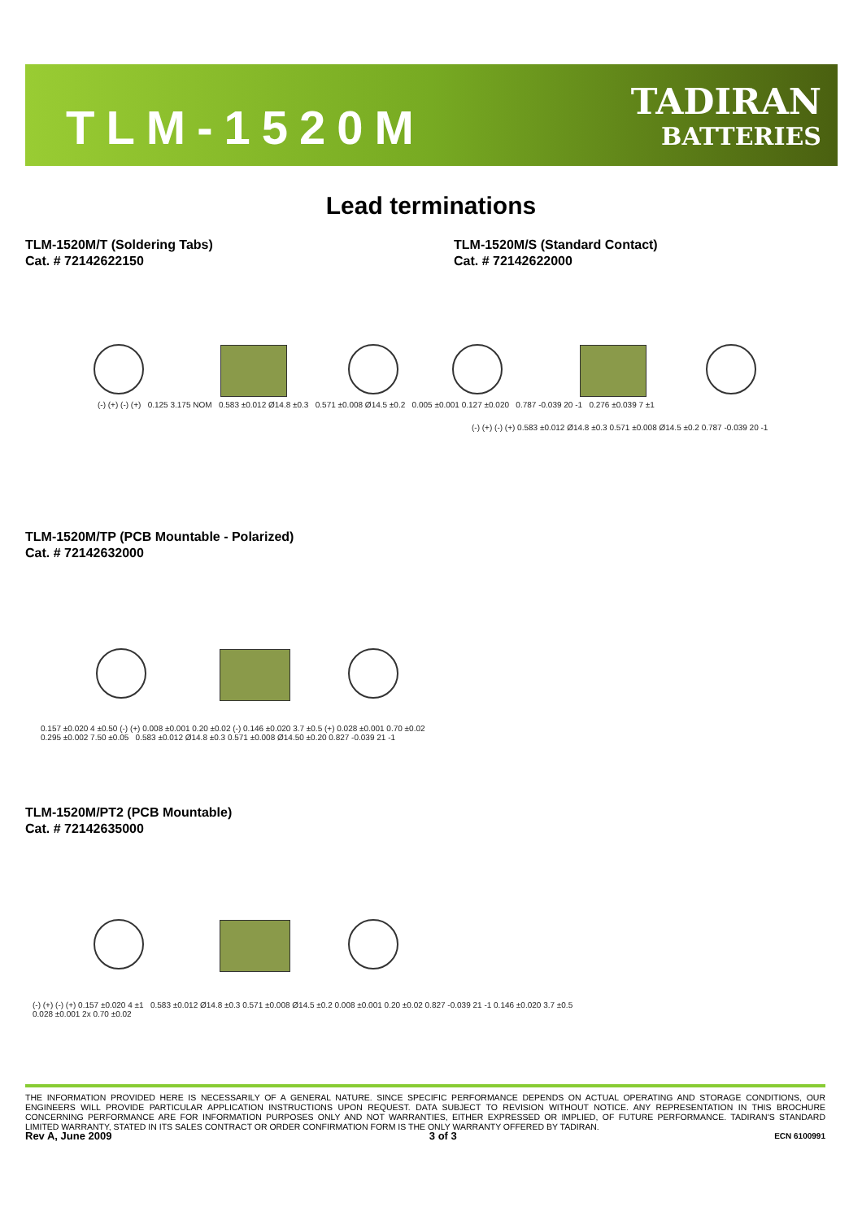TLM-1520M
TADIRAN
BATTERIES
Lead terminations
TLM-1520M/T (Soldering Tabs)
Cat. # 72142622150
TLM-1520M/S (Standard Contact)
Cat. # 72142622000
(-) (+) (-) (+) 0.125 3.175 NOM 0.583 ±0.012 Ø14.8 ±0.3 0.571 ±0.008 Ø14.5 ±0.2 0.005 ±0.001 0.127 ±0.020 0.787 -0.039 20 -1 0.276 ±0.039 7 ±1
(-) (+) (-) (+) 0.583 ±0.012 Ø14.8 ±0.3 0.571 ±0.008 Ø14.5 ±0.2 0.787 -0.039 20 -1
TLM-1520M/TP (PCB Mountable - Polarized)
Cat. # 72142632000
0.157 ±0.020 4 ±0.50 (-) (+) 0.008 ±0.001 0.20 ±0.02 (-) 0.146 ±0.020 3.7 ±0.5 (+) 0.028 ±0.001 0.70 ±0.02
0.295 ±0.002 7.50 ±0.05 0.583 ±0.012 Ø14.8 ±0.3 0.571 ±0.008 Ø14.50 ±0.20 0.827 -0.039 21 -1
TLM-1520M/PT2 (PCB Mountable)
Cat. # 72142635000
(-) (+) (-) (+) 0.157 ±0.020 4 ±1 0.583 ±0.012 Ø14.8 ±0.3 0.571 ±0.008 Ø14.5 ±0.2 0.008 ±0.001 0.20 ±0.02 0.827 -0.039 21 -1 0.146 ±0.020 3.7 ±0.5
0.028 ±0.001 2x 0.70 ±0.02
THE INFORMATION PROVIDED HERE IS NECESSARILY OF A GENERAL NATURE. SINCE SPECIFIC PERFORMANCE DEPENDS ON ACTUAL OPERATING AND STORAGE CONDITIONS, OUR ENGINEERS WILL PROVIDE PARTICULAR APPLICATION INSTRUCTIONS UPON REQUEST. DATA SUBJECT TO REVISION WITHOUT NOTICE. ANY REPRESENTATION IN THIS BROCHURE CONCERNING PERFORMANCE ARE FOR INFORMATION PURPOSES ONLY AND NOT WARRANTIES, EITHER EXPRESSED OR IMPLIED, OF FUTURE PERFORMANCE. TADIRAN'S STANDARD LIMITED WARRANTY, STATED IN ITS SALES CONTRACT OR ORDER CONFIRMATION FORM IS THE ONLY WARRANTY OFFERED BY TADIRAN.
Rev A, June 2009 3 of 3 ECN 6100991